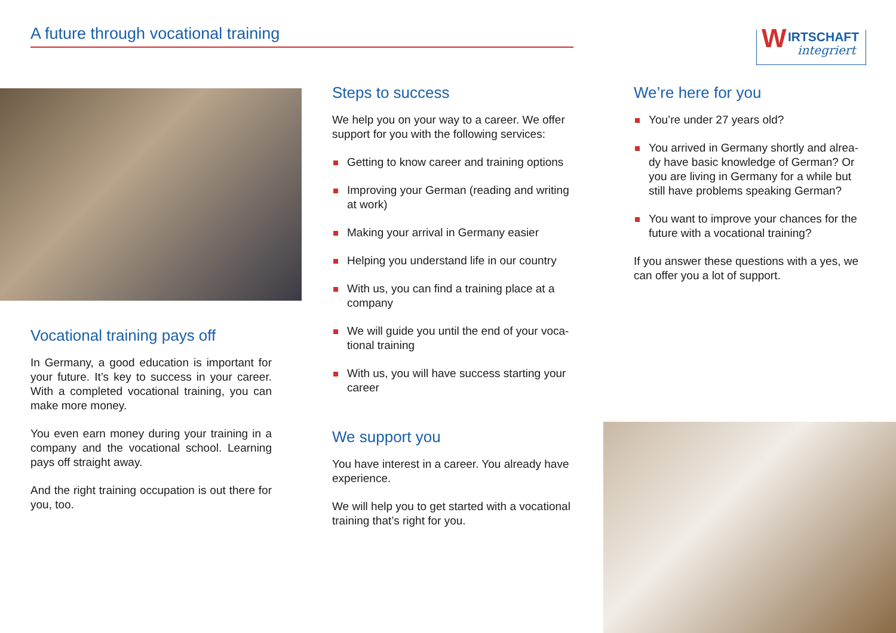A future through vocational training
W IRTSCHAFT
integriert
Vocational training pays off
In Germany, a good education is important for your future. It’s key to success in your career. With a completed vocational training, you can make more money.
You even earn money during your training in a company and the vocational school. Learning pays off straight away.
And the right training occupation is out there for you, too.
Steps to success
We help you on your way to a career. We offer support for you with the following services:
Getting to know career and training options
Improving your German (reading and writing at work)
Making your arrival in Germany easier
Helping you understand life in our country
With us, you can find a training place at a company
We will guide you until the end of your voca-tional training
With us, you will have success starting your career
We support you
You have interest in a career. You already have experience.
We will help you to get started with a vocational training that’s right for you.
We’re here for you
You’re under 27 years old?
You arrived in Germany shortly and alrea-dy have basic knowledge of German? Or you are living in Germany for a while but still have problems speaking German?
You want to improve your chances for the future with a vocational training?
If you answer these questions with a yes, we can offer you a lot of support.